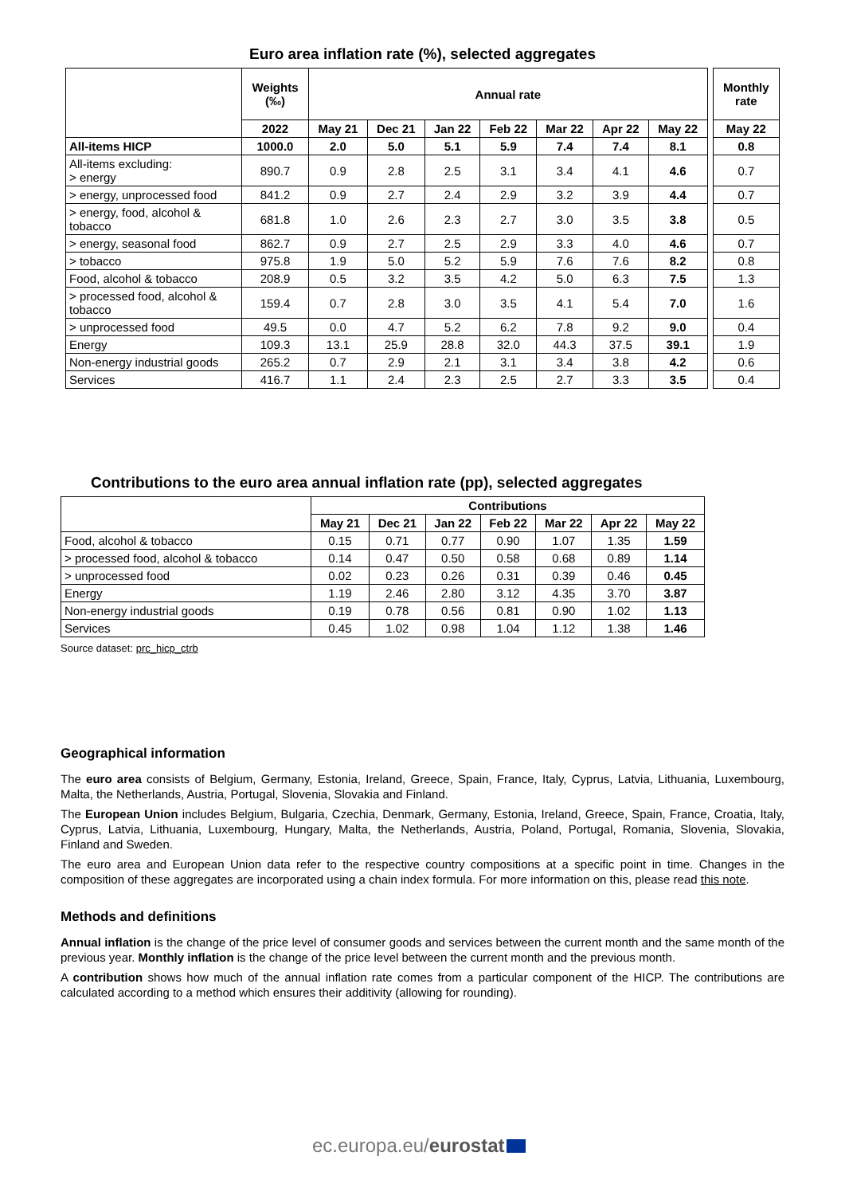Euro area inflation rate (%), selected aggregates
| | Weights (‰) | Annual rate | | | | | | | | Monthly rate |
| | 2022 | May 21 | Dec 21 | Jan 22 | Feb 22 | Mar 22 | Apr 22 | May 22 | | May 22 |
| All-items HICP | 1000.0 | 2.0 | 5.0 | 5.1 | 5.9 | 7.4 | 7.4 | 8.1 | | 0.8 |
| All-items excluding: > energy | 890.7 | 0.9 | 2.8 | 2.5 | 3.1 | 3.4 | 4.1 | 4.6 | | 0.7 |
| > energy, unprocessed food | 841.2 | 0.9 | 2.7 | 2.4 | 2.9 | 3.2 | 3.9 | 4.4 | | 0.7 |
| > energy, food, alcohol & tobacco | 681.8 | 1.0 | 2.6 | 2.3 | 2.7 | 3.0 | 3.5 | 3.8 | | 0.5 |
| > energy, seasonal food | 862.7 | 0.9 | 2.7 | 2.5 | 2.9 | 3.3 | 4.0 | 4.6 | | 0.7 |
| > tobacco | 975.8 | 1.9 | 5.0 | 5.2 | 5.9 | 7.6 | 7.6 | 8.2 | | 0.8 |
| Food, alcohol & tobacco | 208.9 | 0.5 | 3.2 | 3.5 | 4.2 | 5.0 | 6.3 | 7.5 | | 1.3 |
| > processed food, alcohol & tobacco | 159.4 | 0.7 | 2.8 | 3.0 | 3.5 | 4.1 | 5.4 | 7.0 | | 1.6 |
| > unprocessed food | 49.5 | 0.0 | 4.7 | 5.2 | 6.2 | 7.8 | 9.2 | 9.0 | | 0.4 |
| Energy | 109.3 | 13.1 | 25.9 | 28.8 | 32.0 | 44.3 | 37.5 | 39.1 | | 1.9 |
| Non-energy industrial goods | 265.2 | 0.7 | 2.9 | 2.1 | 3.1 | 3.4 | 3.8 | 4.2 | | 0.6 |
| Services | 416.7 | 1.1 | 2.4 | 2.3 | 2.5 | 2.7 | 3.3 | 3.5 | | 0.4 |
Contributions to the euro area annual inflation rate (pp), selected aggregates
| | Contributions | | | | | | |
| | May 21 | Dec 21 | Jan 22 | Feb 22 | Mar 22 | Apr 22 | May 22 |
| Food, alcohol & tobacco | 0.15 | 0.71 | 0.77 | 0.90 | 1.07 | 1.35 | 1.59 |
| > processed food, alcohol & tobacco | 0.14 | 0.47 | 0.50 | 0.58 | 0.68 | 0.89 | 1.14 |
| > unprocessed food | 0.02 | 0.23 | 0.26 | 0.31 | 0.39 | 0.46 | 0.45 |
| Energy | 1.19 | 2.46 | 2.80 | 3.12 | 4.35 | 3.70 | 3.87 |
| Non-energy industrial goods | 0.19 | 0.78 | 0.56 | 0.81 | 0.90 | 1.02 | 1.13 |
| Services | 0.45 | 1.02 | 0.98 | 1.04 | 1.12 | 1.38 | 1.46 |
Source dataset: prc_hicp_ctrb
Geographical information
The euro area consists of Belgium, Germany, Estonia, Ireland, Greece, Spain, France, Italy, Cyprus, Latvia, Lithuania, Luxembourg, Malta, the Netherlands, Austria, Portugal, Slovenia, Slovakia and Finland.
The European Union includes Belgium, Bulgaria, Czechia, Denmark, Germany, Estonia, Ireland, Greece, Spain, France, Croatia, Italy, Cyprus, Latvia, Lithuania, Luxembourg, Hungary, Malta, the Netherlands, Austria, Poland, Portugal, Romania, Slovenia, Slovakia, Finland and Sweden.
The euro area and European Union data refer to the respective country compositions at a specific point in time. Changes in the composition of these aggregates are incorporated using a chain index formula. For more information on this, please read this note.
Methods and definitions
Annual inflation is the change of the price level of consumer goods and services between the current month and the same month of the previous year. Monthly inflation is the change of the price level between the current month and the previous month.
A contribution shows how much of the annual inflation rate comes from a particular component of the HICP. The contributions are calculated according to a method which ensures their additivity (allowing for rounding).
ec.europa.eu/eurostat